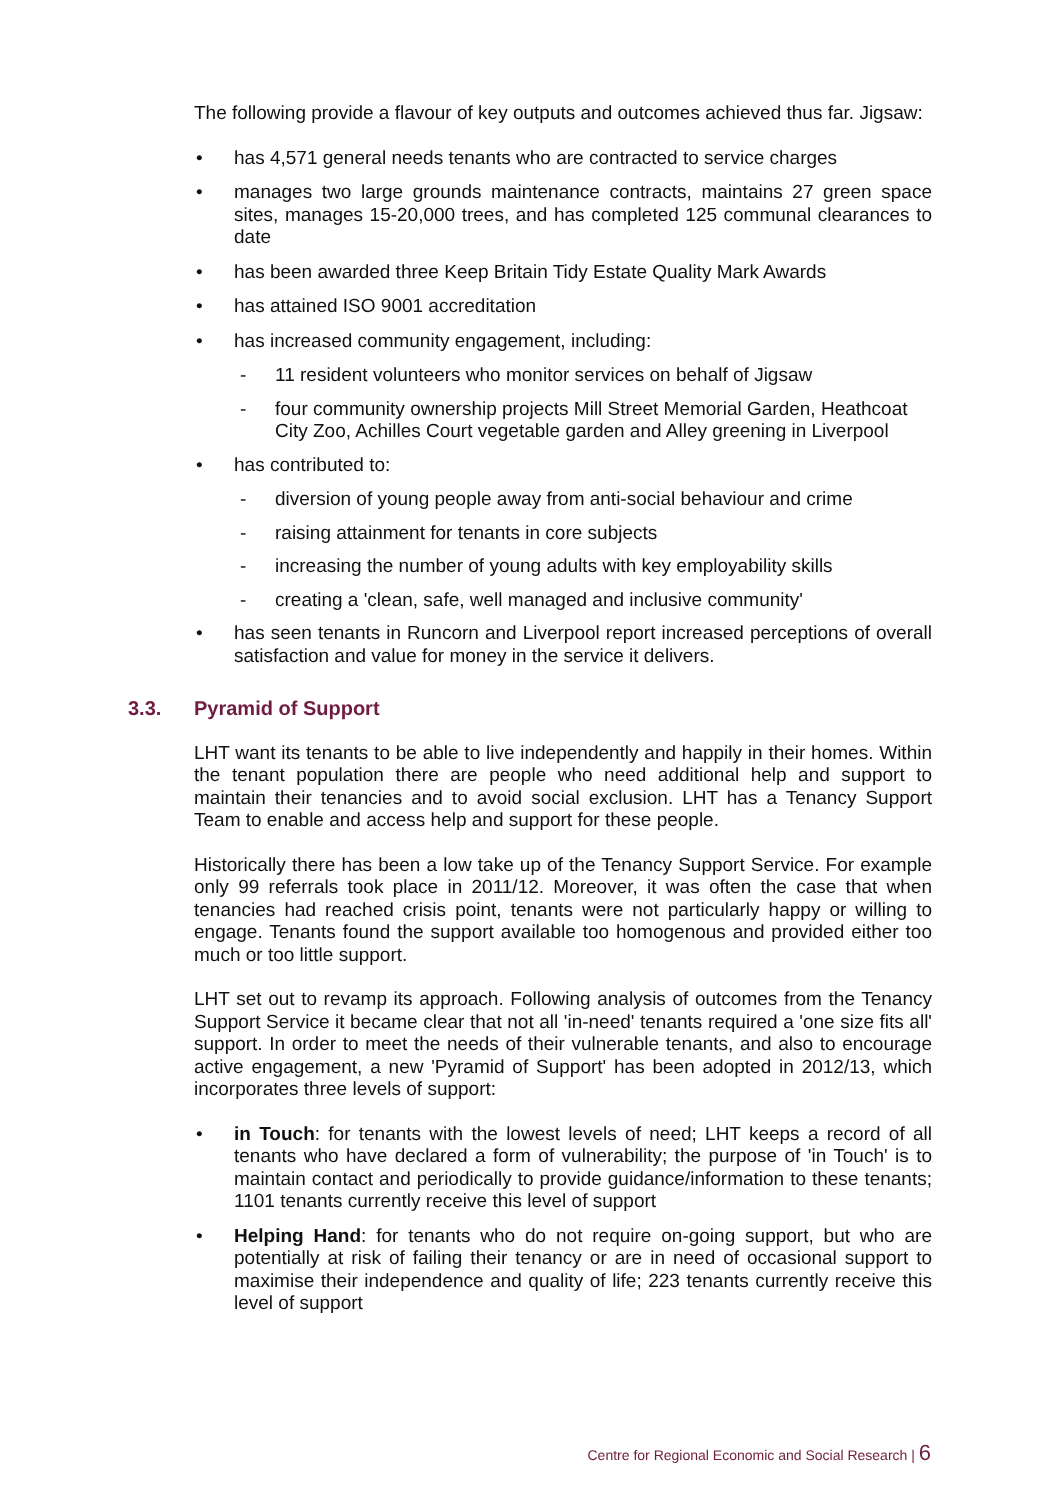The following provide a flavour of key outputs and outcomes achieved thus far. Jigsaw:
• has 4,571 general needs tenants who are contracted to service charges
• manages two large grounds maintenance contracts, maintains 27 green space sites, manages 15-20,000 trees, and has completed 125 communal clearances to date
• has been awarded three Keep Britain Tidy Estate Quality Mark Awards
• has attained ISO 9001 accreditation
• has increased community engagement, including:
- 11 resident volunteers who monitor services on behalf of Jigsaw
- four community ownership projects Mill Street Memorial Garden, Heathcoat City Zoo, Achilles Court vegetable garden and Alley greening in Liverpool
• has contributed to:
- diversion of young people away from anti-social behaviour and crime
- raising attainment for tenants in core subjects
- increasing the number of young adults with key employability skills
- creating a 'clean, safe, well managed and inclusive community'
• has seen tenants in Runcorn and Liverpool report increased perceptions of overall satisfaction and value for money in the service it delivers.
3.3. Pyramid of Support
LHT want its tenants to be able to live independently and happily in their homes. Within the tenant population there are people who need additional help and support to maintain their tenancies and to avoid social exclusion. LHT has a Tenancy Support Team to enable and access help and support for these people.
Historically there has been a low take up of the Tenancy Support Service. For example only 99 referrals took place in 2011/12. Moreover, it was often the case that when tenancies had reached crisis point, tenants were not particularly happy or willing to engage. Tenants found the support available too homogenous and provided either too much or too little support.
LHT set out to revamp its approach. Following analysis of outcomes from the Tenancy Support Service it became clear that not all 'in-need' tenants required a 'one size fits all' support. In order to meet the needs of their vulnerable tenants, and also to encourage active engagement, a new 'Pyramid of Support' has been adopted in 2012/13, which incorporates three levels of support:
• in Touch: for tenants with the lowest levels of need; LHT keeps a record of all tenants who have declared a form of vulnerability; the purpose of 'in Touch' is to maintain contact and periodically to provide guidance/information to these tenants; 1101 tenants currently receive this level of support
• Helping Hand: for tenants who do not require on-going support, but who are potentially at risk of failing their tenancy or are in need of occasional support to maximise their independence and quality of life; 223 tenants currently receive this level of support
Centre for Regional Economic and Social Research | 6